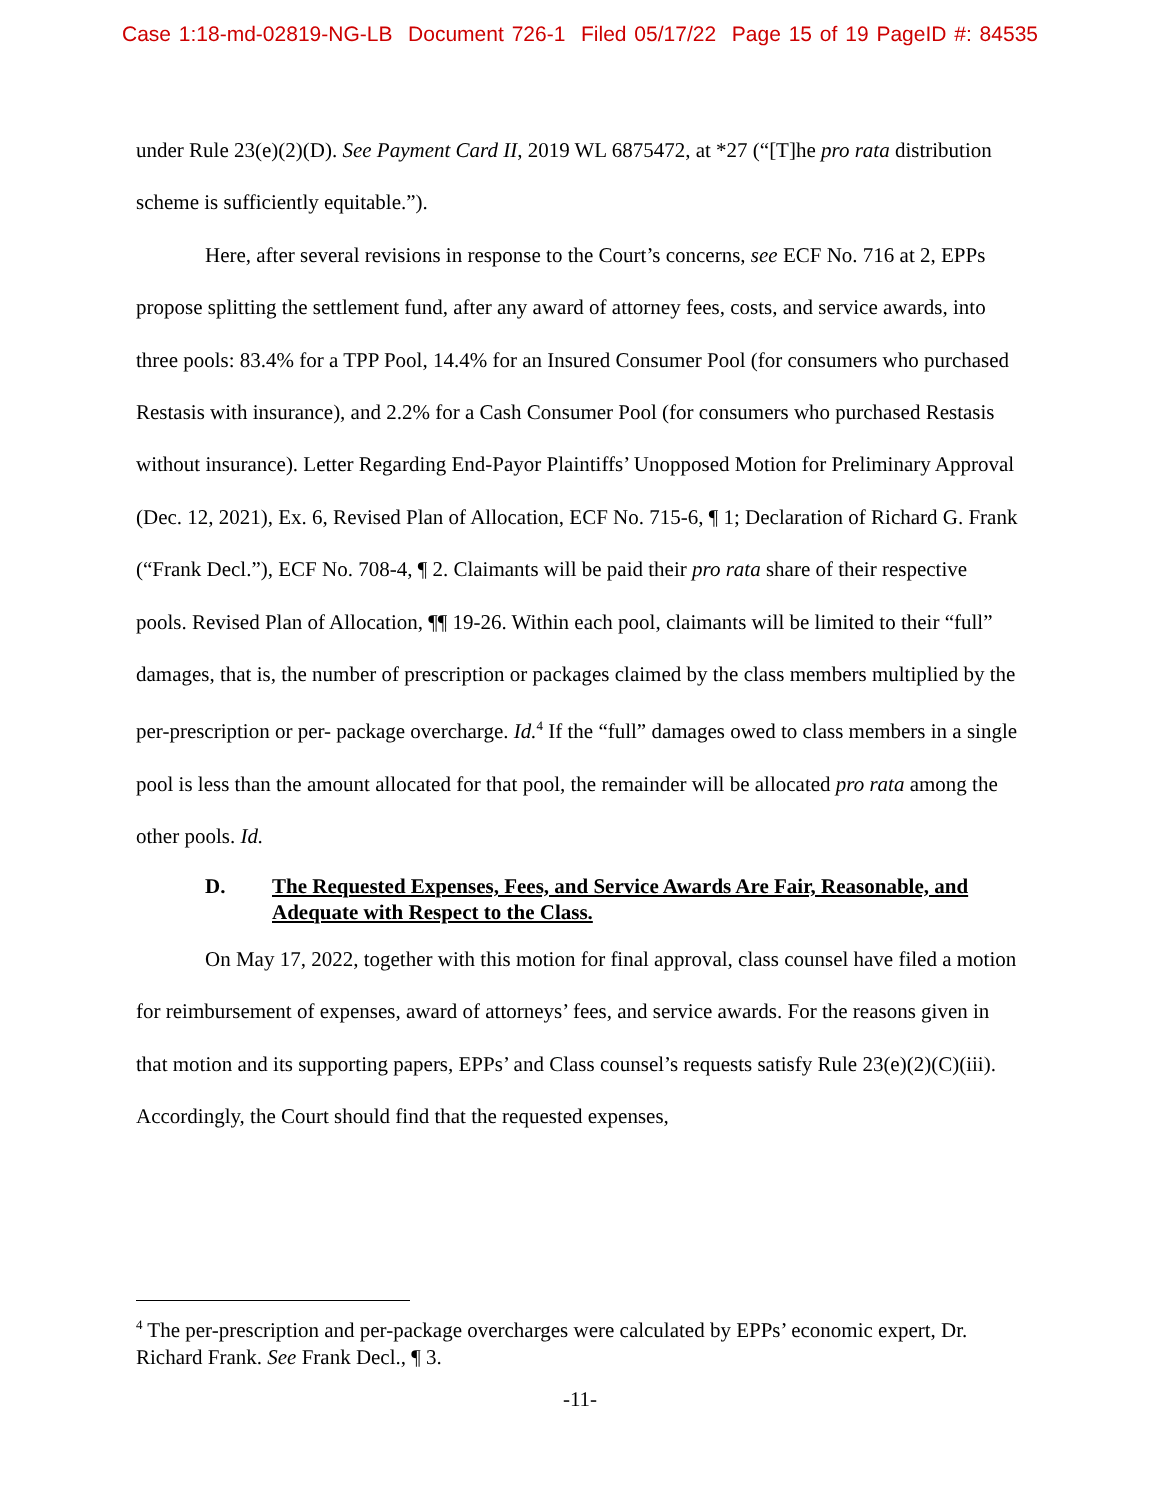Case 1:18-md-02819-NG-LB Document 726-1 Filed 05/17/22 Page 15 of 19 PageID #: 84535
under Rule 23(e)(2)(D). See Payment Card II, 2019 WL 6875472, at *27 (“[T]he pro rata distribution scheme is sufficiently equitable.”).
Here, after several revisions in response to the Court’s concerns, see ECF No. 716 at 2, EPPs propose splitting the settlement fund, after any award of attorney fees, costs, and service awards, into three pools: 83.4% for a TPP Pool, 14.4% for an Insured Consumer Pool (for consumers who purchased Restasis with insurance), and 2.2% for a Cash Consumer Pool (for consumers who purchased Restasis without insurance). Letter Regarding End-Payor Plaintiffs’ Unopposed Motion for Preliminary Approval (Dec. 12, 2021), Ex. 6, Revised Plan of Allocation, ECF No. 715-6, ¶ 1; Declaration of Richard G. Frank (“Frank Decl.”), ECF No. 708-4, ¶ 2. Claimants will be paid their pro rata share of their respective pools. Revised Plan of Allocation, ¶¶ 19-26. Within each pool, claimants will be limited to their “full” damages, that is, the number of prescription or packages claimed by the class members multiplied by the per-prescription or per- package overcharge. Id.<sup>4</sup> If the “full” damages owed to class members in a single pool is less than the amount allocated for that pool, the remainder will be allocated pro rata among the other pools. Id.
D. The Requested Expenses, Fees, and Service Awards Are Fair, Reasonable, and Adequate with Respect to the Class.
On May 17, 2022, together with this motion for final approval, class counsel have filed a motion for reimbursement of expenses, award of attorneys’ fees, and service awards. For the reasons given in that motion and its supporting papers, EPPs’ and Class counsel’s requests satisfy Rule 23(e)(2)(C)(iii). Accordingly, the Court should find that the requested expenses,
<sup>4</sup> The per-prescription and per-package overcharges were calculated by EPPs’ economic expert, Dr. Richard Frank. See Frank Decl., ¶ 3.
-11-